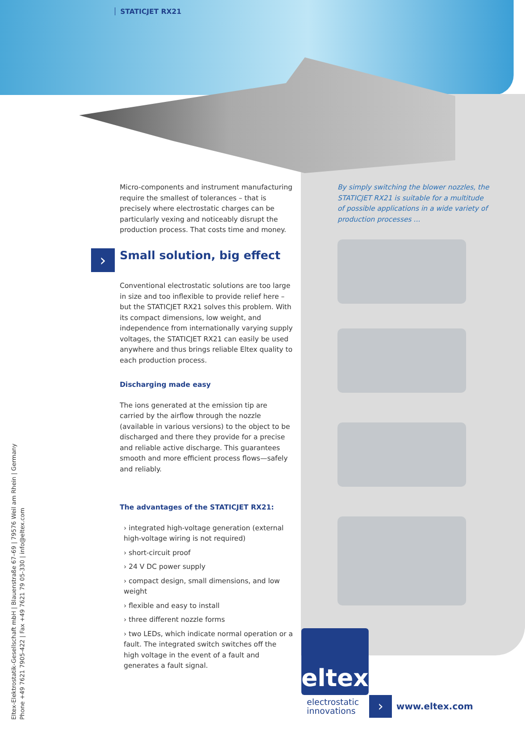STATICJET RX21
›
Micro-components and instrument manufacturing require the smallest of tolerances – that is precisely where electrostatic charges can be particularly vexing and noticeably disrupt the production process. That costs time and money.
Small solution, big effect
Conventional electrostatic solutions are too large in size and too inflexible to provide relief here – but the STATICJET RX21 solves this problem. With its compact dimensions, low weight, and independence from internationally varying supply voltages, the STATICJET RX21 can easily be used anywhere and thus brings reliable Eltex quality to each production process.
Discharging made easy
The ions generated at the emission tip are carried by the airflow through the nozzle (available in various versions) to the object to be discharged and there they provide for a precise and reliable active discharge. This guarantees smooth and more efficient process flows—safely and reliably.
The advantages of the STATICJET RX21:
› integrated high-voltage generation (external high-voltage wiring is not required)
› short-circuit proof
› 24 V DC power supply
› compact design, small dimensions, and low weight
› flexible and easy to install
› three different nozzle forms
› two LEDs, which indicate normal operation or a fault. The integrated switch switches off the high voltage in the event of a fault and generates a fault signal.
By simply switching the blower nozzles, the STATICJET RX21 is suitable for a multitude of possible applications in a wide variety of production processes ...
Eltex-Elektrostatik-Gesellschaft mbH | Blauenstraße 67–69 | 79576 Weil am Rhein | Germany
Phone +49 7621 7905-422 | Fax +49 7621 79 05-330 | info@eltex.com
eltex
electrostatic
innovations
› www.eltex.com